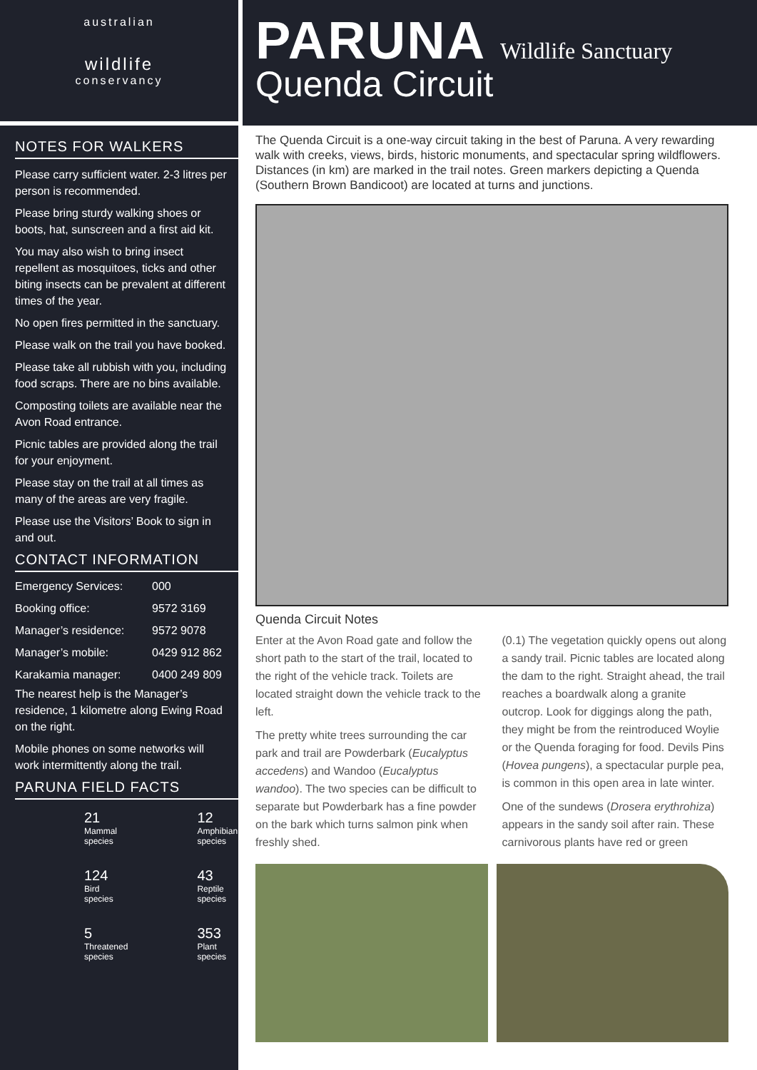australian
wildlife
conservancy
NOTES FOR WALKERS
Please carry sufficient water. 2-3 litres per person is recommended.
Please bring sturdy walking shoes or boots, hat, sunscreen and a first aid kit.
You may also wish to bring insect repellent as mosquitoes, ticks and other biting insects can be prevalent at different times of the year.
No open fires permitted in the sanctuary.
Please walk on the trail you have booked.
Please take all rubbish with you, including food scraps. There are no bins available.
Composting toilets are available near the Avon Road entrance.
Picnic tables are provided along the trail for your enjoyment.
Please stay on the trail at all times as many of the areas are very fragile.
Please use the Visitors’ Book to sign in and out.
CONTACT INFORMATION
| Emergency Services: | 000 |
| Booking office: | 9572 3169 |
| Manager’s residence: | 9572 9078 |
| Manager’s mobile: | 0429 912 862 |
| Karakamia manager: | 0400 249 809 |
The nearest help is the Manager’s residence, 1 kilometre along Ewing Road on the right.
Mobile phones on some networks will work intermittently along the trail.
PARUNA FIELD FACTS
21
Mammal
species
12
Amphibian
species
124
Bird
species
43
Reptile
species
5
Threatened
species
353
Plant
species
PARUNA Wildlife Sanctuary
Quenda Circuit
The Quenda Circuit is a one-way circuit taking in the best of Paruna. A very rewarding walk with creeks, views, birds, historic monuments, and spectacular spring wildflowers. Distances (in km) are marked in the trail notes. Green markers depicting a Quenda (Southern Brown Bandicoot) are located at turns and junctions.
Quenda Circuit Notes
Enter at the Avon Road gate and follow the short path to the start of the trail, located to the right of the vehicle track. Toilets are located straight down the vehicle track to the left.
The pretty white trees surrounding the car park and trail are Powderbark (Eucalyptus accedens) and Wandoo (Eucalyptus wandoo). The two species can be difficult to separate but Powderbark has a fine powder on the bark which turns salmon pink when freshly shed.
(0.1) The vegetation quickly opens out along a sandy trail. Picnic tables are located along the dam to the right. Straight ahead, the trail reaches a boardwalk along a granite outcrop. Look for diggings along the path, they might be from the reintroduced Woylie or the Quenda foraging for food. Devils Pins (Hovea pungens), a spectacular purple pea, is common in this open area in late winter.
One of the sundews (Drosera erythrohiza) appears in the sandy soil after rain. These carnivorous plants have red or green